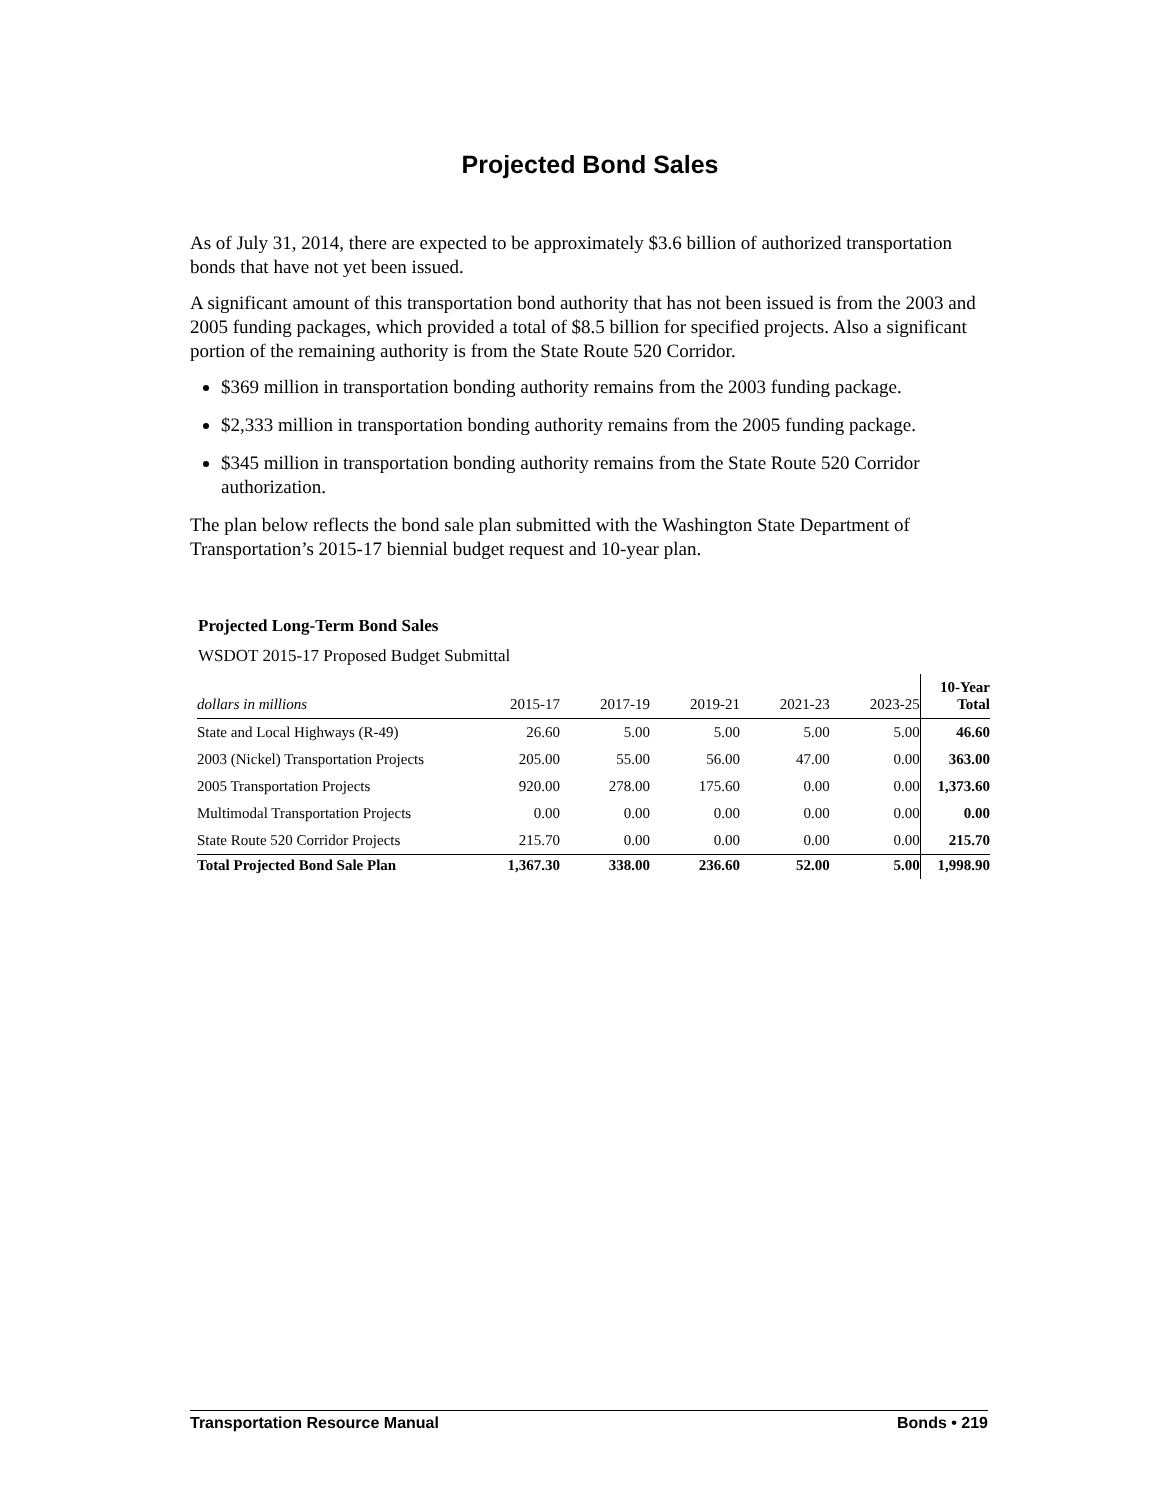Projected Bond Sales
As of July 31, 2014, there are expected to be approximately $3.6 billion of authorized transportation bonds that have not yet been issued.
A significant amount of this transportation bond authority that has not been issued is from the 2003 and 2005 funding packages, which provided a total of $8.5 billion for specified projects. Also a significant portion of the remaining authority is from the State Route 520 Corridor.
$369 million in transportation bonding authority remains from the 2003 funding package.
$2,333 million in transportation bonding authority remains from the 2005 funding package.
$345 million in transportation bonding authority remains from the State Route 520 Corridor authorization.
The plan below reflects the bond sale plan submitted with the Washington State Department of Transportation’s 2015-17 biennial budget request and 10-year plan.
Projected Long-Term Bond Sales
WSDOT 2015-17 Proposed Budget Submittal
| dollars in millions | 2015-17 | 2017-19 | 2019-21 | 2021-23 | 2023-25 | 10-Year Total |
| --- | --- | --- | --- | --- | --- | --- |
| State and Local Highways (R-49) | 26.60 | 5.00 | 5.00 | 5.00 | 5.00 | 46.60 |
| 2003 (Nickel) Transportation Projects | 205.00 | 55.00 | 56.00 | 47.00 | 0.00 | 363.00 |
| 2005 Transportation Projects | 920.00 | 278.00 | 175.60 | 0.00 | 0.00 | 1,373.60 |
| Multimodal Transportation Projects | 0.00 | 0.00 | 0.00 | 0.00 | 0.00 | 0.00 |
| State Route 520 Corridor Projects | 215.70 | 0.00 | 0.00 | 0.00 | 0.00 | 215.70 |
| Total Projected Bond Sale Plan | 1,367.30 | 338.00 | 236.60 | 52.00 | 5.00 | 1,998.90 |
Transportation Resource Manual Bonds • 219